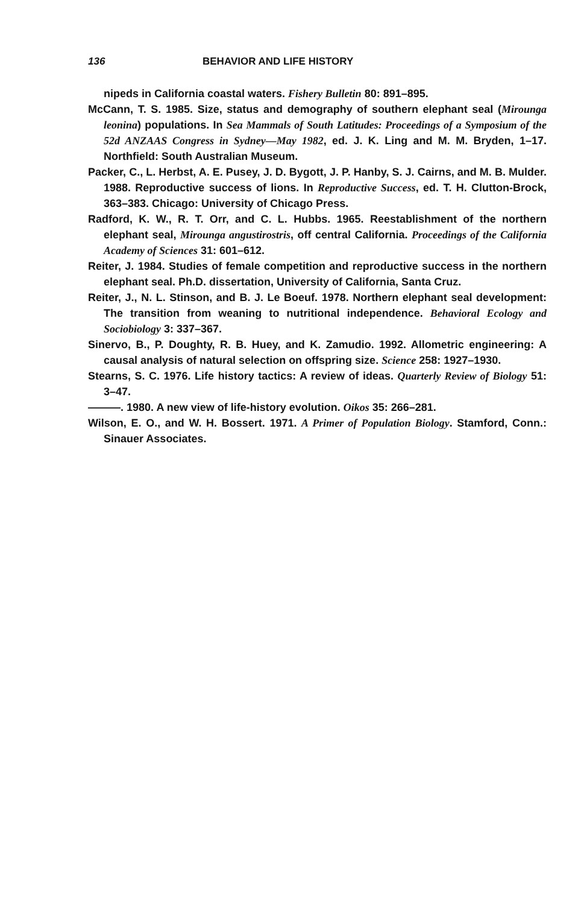136 BEHAVIOR AND LIFE HISTORY
nipeds in California coastal waters. Fishery Bulletin 80: 891–895.
McCann, T. S. 1985. Size, status and demography of southern elephant seal (Mirounga leonina) populations. In Sea Mammals of South Latitudes: Proceedings of a Symposium of the 52d ANZAAS Congress in Sydney—May 1982, ed. J. K. Ling and M. M. Bryden, 1–17. Northfield: South Australian Museum.
Packer, C., L. Herbst, A. E. Pusey, J. D. Bygott, J. P. Hanby, S. J. Cairns, and M. B. Mulder. 1988. Reproductive success of lions. In Reproductive Success, ed. T. H. Clutton-Brock, 363–383. Chicago: University of Chicago Press.
Radford, K. W., R. T. Orr, and C. L. Hubbs. 1965. Reestablishment of the northern elephant seal, Mirounga angustirostris, off central California. Proceedings of the California Academy of Sciences 31: 601–612.
Reiter, J. 1984. Studies of female competition and reproductive success in the northern elephant seal. Ph.D. dissertation, University of California, Santa Cruz.
Reiter, J., N. L. Stinson, and B. J. Le Boeuf. 1978. Northern elephant seal development: The transition from weaning to nutritional independence. Behavioral Ecology and Sociobiology 3: 337–367.
Sinervo, B., P. Doughty, R. B. Huey, and K. Zamudio. 1992. Allometric engineering: A causal analysis of natural selection on offspring size. Science 258: 1927–1930.
Stearns, S. C. 1976. Life history tactics: A review of ideas. Quarterly Review of Biology 51: 3–47.
———. 1980. A new view of life-history evolution. Oikos 35: 266–281.
Wilson, E. O., and W. H. Bossert. 1971. A Primer of Population Biology. Stamford, Conn.: Sinauer Associates.